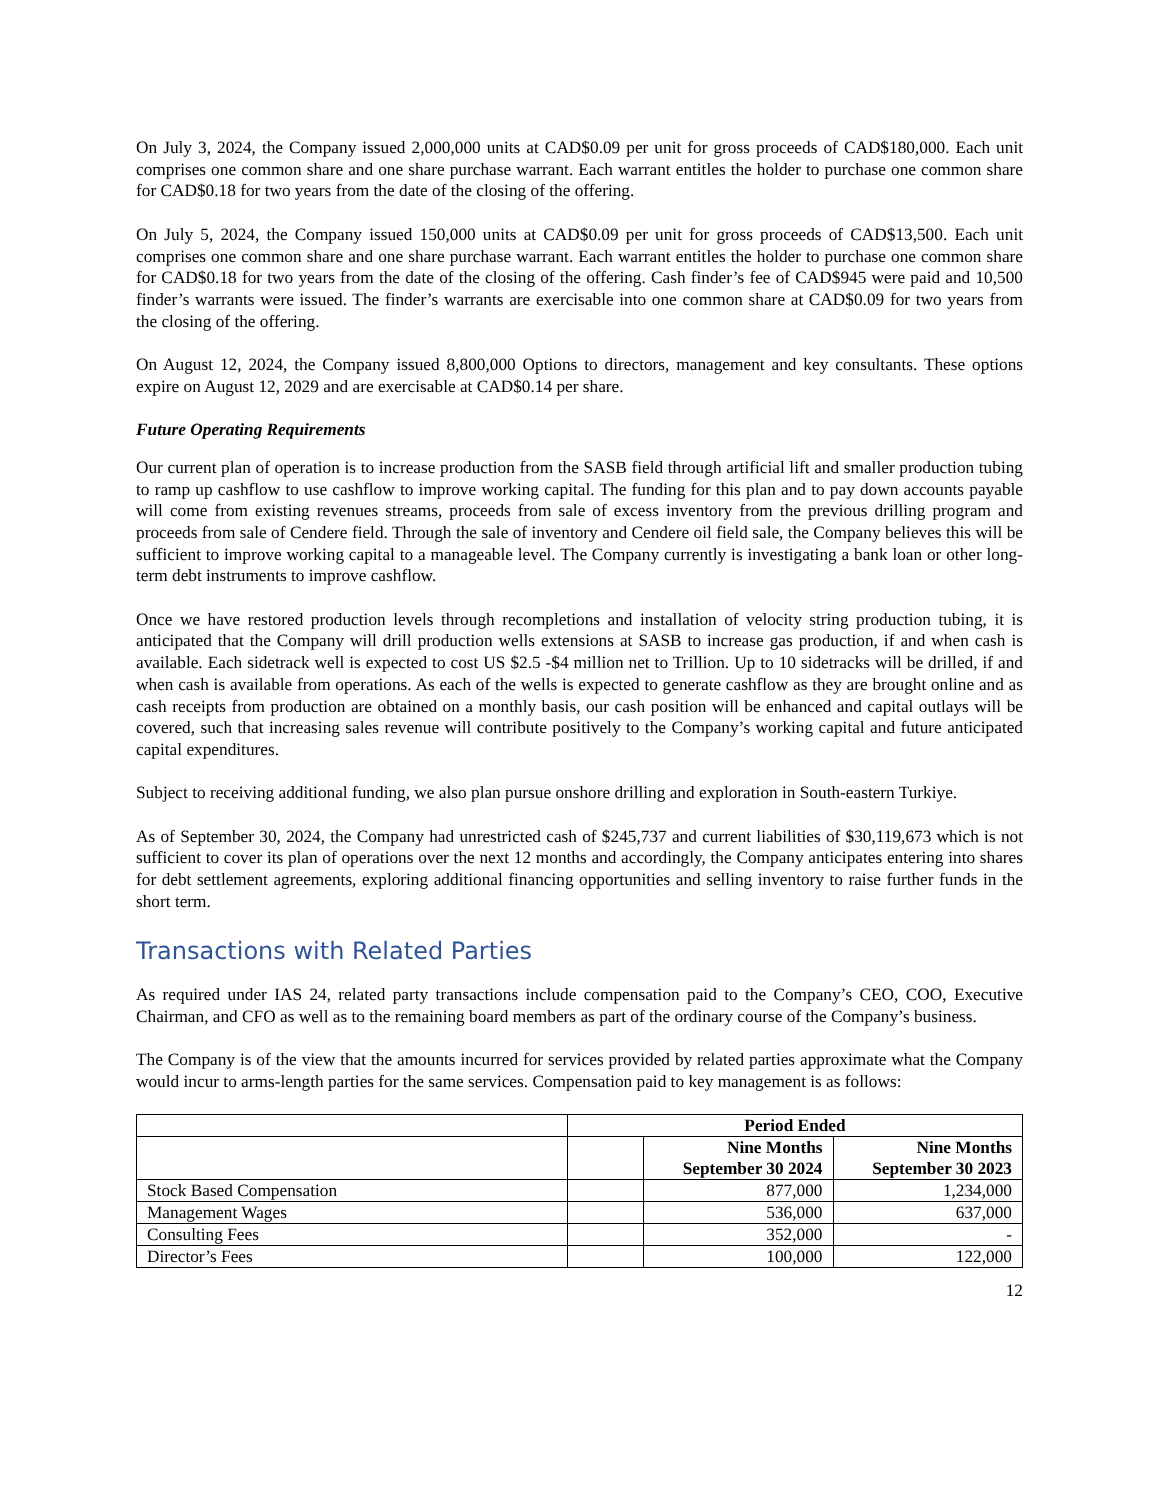On July 3, 2024, the Company issued 2,000,000 units at CAD$0.09 per unit for gross proceeds of CAD$180,000. Each unit comprises one common share and one share purchase warrant. Each warrant entitles the holder to purchase one common share for CAD$0.18 for two years from the date of the closing of the offering.
On July 5, 2024, the Company issued 150,000 units at CAD$0.09 per unit for gross proceeds of CAD$13,500. Each unit comprises one common share and one share purchase warrant. Each warrant entitles the holder to purchase one common share for CAD$0.18 for two years from the date of the closing of the offering. Cash finder’s fee of CAD$945 were paid and 10,500 finder’s warrants were issued. The finder’s warrants are exercisable into one common share at CAD$0.09 for two years from the closing of the offering.
On August 12, 2024, the Company issued 8,800,000 Options to directors, management and key consultants. These options expire on August 12, 2029 and are exercisable at CAD$0.14 per share.
Future Operating Requirements
Our current plan of operation is to increase production from the SASB field through artificial lift and smaller production tubing to ramp up cashflow to use cashflow to improve working capital. The funding for this plan and to pay down accounts payable will come from existing revenues streams, proceeds from sale of excess inventory from the previous drilling program and proceeds from sale of Cendere field. Through the sale of inventory and Cendere oil field sale, the Company believes this will be sufficient to improve working capital to a manageable level. The Company currently is investigating a bank loan or other long-term debt instruments to improve cashflow.
Once we have restored production levels through recompletions and installation of velocity string production tubing, it is anticipated that the Company will drill production wells extensions at SASB to increase gas production, if and when cash is available. Each sidetrack well is expected to cost US $2.5 -$4 million net to Trillion. Up to 10 sidetracks will be drilled, if and when cash is available from operations. As each of the wells is expected to generate cashflow as they are brought online and as cash receipts from production are obtained on a monthly basis, our cash position will be enhanced and capital outlays will be covered, such that increasing sales revenue will contribute positively to the Company’s working capital and future anticipated capital expenditures.
Subject to receiving additional funding, we also plan pursue onshore drilling and exploration in South-eastern Turkiye.
As of September 30, 2024, the Company had unrestricted cash of $245,737 and current liabilities of $30,119,673 which is not sufficient to cover its plan of operations over the next 12 months and accordingly, the Company anticipates entering into shares for debt settlement agreements, exploring additional financing opportunities and selling inventory to raise further funds in the short term.
Transactions with Related Parties
As required under IAS 24, related party transactions include compensation paid to the Company’s CEO, COO, Executive Chairman, and CFO as well as to the remaining board members as part of the ordinary course of the Company’s business.
The Company is of the view that the amounts incurred for services provided by related parties approximate what the Company would incur to arms-length parties for the same services. Compensation paid to key management is as follows:
| | Period Ended | | |
| --- | --- | --- | --- |
| | | Nine Months September 30 2024 | Nine Months September 30 2023 |
| Stock Based Compensation | | 877,000 | 1,234,000 |
| Management Wages | | 536,000 | 637,000 |
| Consulting Fees | | 352,000 | - |
| Director’s Fees | | 100,000 | 122,000 |
12